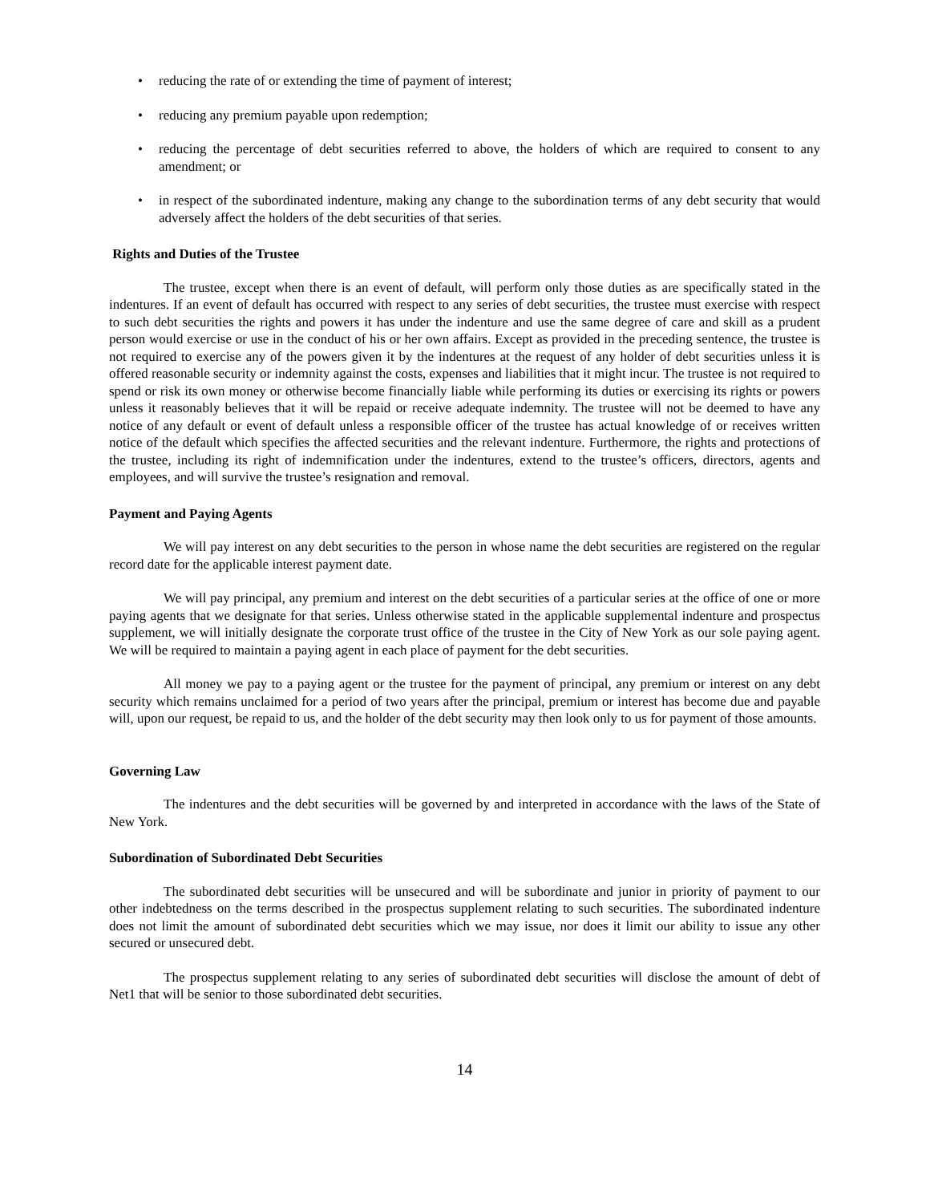• reducing the rate of or extending the time of payment of interest;
• reducing any premium payable upon redemption;
• reducing the percentage of debt securities referred to above, the holders of which are required to consent to any amendment; or
• in respect of the subordinated indenture, making any change to the subordination terms of any debt security that would adversely affect the holders of the debt securities of that series.
Rights and Duties of the Trustee
The trustee, except when there is an event of default, will perform only those duties as are specifically stated in the indentures. If an event of default has occurred with respect to any series of debt securities, the trustee must exercise with respect to such debt securities the rights and powers it has under the indenture and use the same degree of care and skill as a prudent person would exercise or use in the conduct of his or her own affairs. Except as provided in the preceding sentence, the trustee is not required to exercise any of the powers given it by the indentures at the request of any holder of debt securities unless it is offered reasonable security or indemnity against the costs, expenses and liabilities that it might incur. The trustee is not required to spend or risk its own money or otherwise become financially liable while performing its duties or exercising its rights or powers unless it reasonably believes that it will be repaid or receive adequate indemnity. The trustee will not be deemed to have any notice of any default or event of default unless a responsible officer of the trustee has actual knowledge of or receives written notice of the default which specifies the affected securities and the relevant indenture. Furthermore, the rights and protections of the trustee, including its right of indemnification under the indentures, extend to the trustee’s officers, directors, agents and employees, and will survive the trustee’s resignation and removal.
Payment and Paying Agents
We will pay interest on any debt securities to the person in whose name the debt securities are registered on the regular record date for the applicable interest payment date.
We will pay principal, any premium and interest on the debt securities of a particular series at the office of one or more paying agents that we designate for that series. Unless otherwise stated in the applicable supplemental indenture and prospectus supplement, we will initially designate the corporate trust office of the trustee in the City of New York as our sole paying agent. We will be required to maintain a paying agent in each place of payment for the debt securities.
All money we pay to a paying agent or the trustee for the payment of principal, any premium or interest on any debt security which remains unclaimed for a period of two years after the principal, premium or interest has become due and payable will, upon our request, be repaid to us, and the holder of the debt security may then look only to us for payment of those amounts.
Governing Law
The indentures and the debt securities will be governed by and interpreted in accordance with the laws of the State of New York.
Subordination of Subordinated Debt Securities
The subordinated debt securities will be unsecured and will be subordinate and junior in priority of payment to our other indebtedness on the terms described in the prospectus supplement relating to such securities. The subordinated indenture does not limit the amount of subordinated debt securities which we may issue, nor does it limit our ability to issue any other secured or unsecured debt.
The prospectus supplement relating to any series of subordinated debt securities will disclose the amount of debt of Net1 that will be senior to those subordinated debt securities.
14